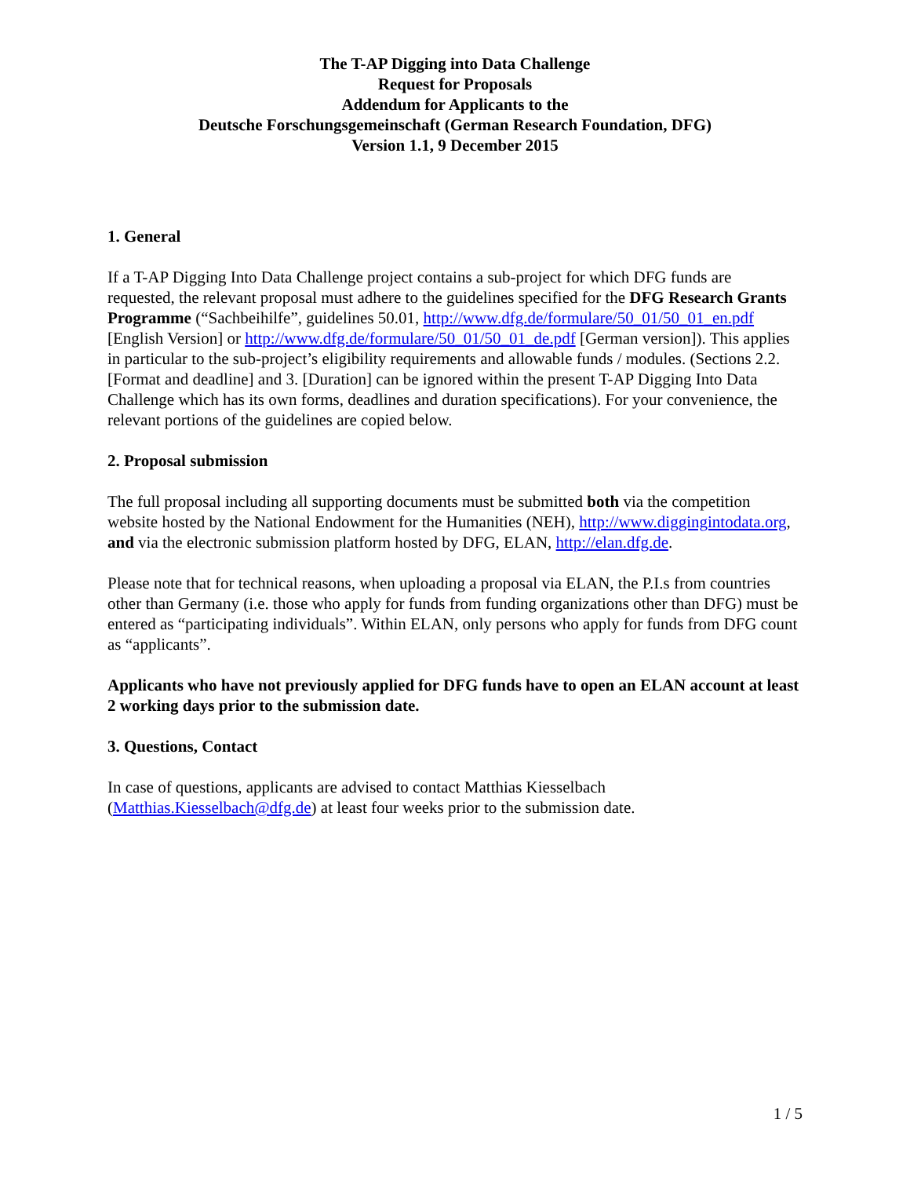The T-AP Digging into Data Challenge
Request for Proposals
Addendum for Applicants to the
Deutsche Forschungsgemeinschaft (German Research Foundation, DFG)
Version 1.1, 9 December 2015
1. General
If a T-AP Digging Into Data Challenge project contains a sub-project for which DFG funds are requested, the relevant proposal must adhere to the guidelines specified for the DFG Research Grants Programme (“Sachbeihilfe”, guidelines 50.01, http://www.dfg.de/formulare/50_01/50_01_en.pdf [English Version] or http://www.dfg.de/formulare/50_01/50_01_de.pdf [German version]). This applies in particular to the sub-project’s eligibility requirements and allowable funds / modules. (Sections 2.2. [Format and deadline] and 3. [Duration] can be ignored within the present T-AP Digging Into Data Challenge which has its own forms, deadlines and duration specifications). For your convenience, the relevant portions of the guidelines are copied below.
2. Proposal submission
The full proposal including all supporting documents must be submitted both via the competition website hosted by the National Endowment for the Humanities (NEH), http://www.diggingintodata.org, and via the electronic submission platform hosted by DFG, ELAN, http://elan.dfg.de.
Please note that for technical reasons, when uploading a proposal via ELAN, the P.I.s from countries other than Germany (i.e. those who apply for funds from funding organizations other than DFG) must be entered as “participating individuals”. Within ELAN, only persons who apply for funds from DFG count as “applicants”.
Applicants who have not previously applied for DFG funds have to open an ELAN account at least 2 working days prior to the submission date.
3. Questions, Contact
In case of questions, applicants are advised to contact Matthias Kiesselbach (Matthias.Kiesselbach@dfg.de) at least four weeks prior to the submission date.
1 / 5